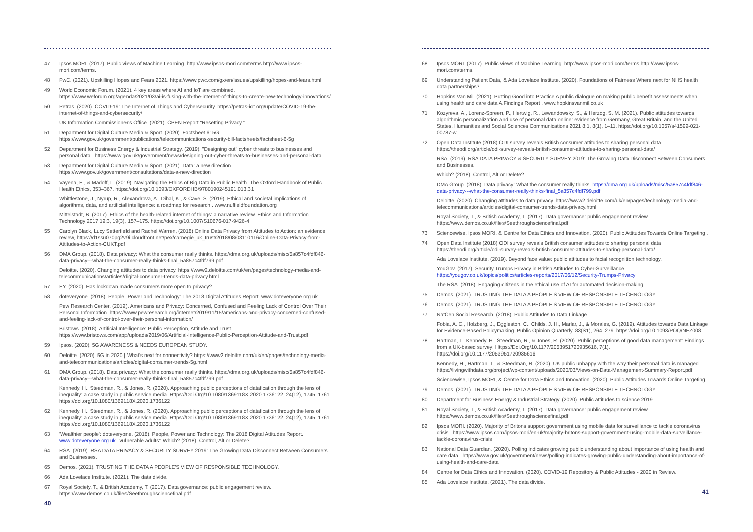47 Ipsos MORI. (2017). Public views of Machine Learning. http://www.ipsos-mori.com/terms.http://www.ipsos-mori.com/terms.
48 PwC. (2021). Upskilling Hopes and Fears 2021. https://www.pwc.com/gx/en/issues/upskilling/hopes-and-fears.html
49 World Economic Forum. (2021). 4 key areas where AI and IoT are combined. https://www.weforum.org/agenda/2021/03/ai-is-fusing-with-the-internet-of-things-to-create-new-technology-innovations/
50 Petras. (2020). COVID-19: The Internet of Things and Cybersecurity. https://petras-iot.org/update/COVID-19-the-internet-of-things-and-cybersecurity/
UK Information Commissioner's Office. (2021). CPEN Report "Resetting Privacy."
51 Department for Digital Culture Media & Sport. (2020). Factsheet 6: 5G . https://www.gov.uk/government/publications/telecommunications-security-bill-factsheets/factsheet-6-5g
52 Department for Business Energy & Industrial Strategy. (2019). "Designing out" cyber threats to businesses and personal data . https://www.gov.uk/government/news/designing-out-cyber-threats-to-businesses-and-personal-data
53 Department for Digital Culture Media & Sport. (2021). Data: a new direction . https://www.gov.uk/government/consultations/data-a-new-direction
54 Vayena, E., & Madoff, L. (2019). Navigating the Ethics of Big Data in Public Health. The Oxford Handbook of Public Health Ethics, 353–367. https://doi.org/10.1093/OXFORDHB/9780190245191.013.31
Whittlestone, J., Nyrup, R., Alexandrova, A., Dihal, K., & Cave, S. (2019). Ethical and societal implications of algorithms, data, and artificial intelligence: a roadmap for research . www.nuffieldfoundation.org
Mittelstadt, B. (2017). Ethics of the health-related internet of things: a narrative review. Ethics and Information Technology 2017 19:3, 19(3), 157–175. https://doi.org/10.1007/S10676-017-9426-4
55 Carolyn Black, Lucy Setterfield and Rachel Warren, (2018) Online Data Privacy from Attitudes to Action: an evidence review, https://d1ssu070pg2v9i.cloudfront.net/pex/carnegie_uk_trust/2018/08/03110116/Online-Data-Privacy-from-Attitudes-to-Action-CUKT.pdf
56 DMA Group. (2018). Data privacy: What the consumer really thinks. https://dma.org.uk/uploads/misc/5a857c4fdf846-data-privacy---what-the-consumer-really-thinks-final_5a857c4fdf799.pdf
Deloitte. (2020). Changing attitudes to data privacy. https://www2.deloitte.com/uk/en/pages/technology-media-and-telecommunications/articles/digital-consumer-trends-data-privacy.html
57 EY. (2020). Has lockdown made consumers more open to privacy?
58 doteveryone. (2018). People, Power and Technology: The 2018 Digital Attitudes Report. www.doteveryone.org.uk
Pew Research Center. (2019). Americans and Privacy: Concerned, Confused and Feeling Lack of Control Over Their Personal Information. https://www.pewresearch.org/internet/2019/11/15/americans-and-privacy-concerned-confused-and-feeling-lack-of-control-over-their-personal-information/
Bristows. (2018). Artificial Intelligence: Public Perception, Attitude and Trust. https://www.bristows.com/app/uploads/2019/06/Artificial-Intelligence-Public-Perception-Attitude-and-Trust.pdf
59 Ipsos. (2020). 5G AWARENESS & NEEDS EUROPEAN STUDY.
60 Deloitte. (2020). 5G in 2020 | What's next for connectivity? https://www2.deloitte.com/uk/en/pages/technology-media-and-telecommunications/articles/digital-consumer-trends-5g.html
61 DMA Group. (2018). Data privacy: What the consumer really thinks. https://dma.org.uk/uploads/misc/5a857c4fdf846-data-privacy---what-the-consumer-really-thinks-final_5a857c4fdf799.pdf
Kennedy, H., Steedman, R., & Jones, R. (2020). Approaching public perceptions of datafication through the lens of inequality: a case study in public service media. Https://Doi.Org/10.1080/1369118X.2020.1736122, 24(12), 1745–1761. https://doi.org/10.1080/1369118X.2020.1736122
62 Kennedy, H., Steedman, R., & Jones, R. (2020). Approaching public perceptions of datafication through the lens of inequality: a case study in public service media. Https://Doi.Org/10.1080/1369118X.2020.1736122, 24(12), 1745–1761. https://doi.org/10.1080/1369118X.2020.1736122
63 'Wealthier people': doteveryone. (2018). People, Power and Technology: The 2018 Digital Attitudes Report. www.doteveryone.org.uk. 'vulnerable adults': Which? (2018). Control, Alt or Delete?
64 RSA. (2019). RSA DATA PRIVACY & SECURITY SURVEY 2019: The Growing Data Disconnect Between Consumers and Businesses.
65 Demos. (2021). TRUSTING THE DATA A PEOPLE'S VIEW OF RESPONSIBLE TECHNOLOGY.
66 Ada Lovelace Institute. (2021). The data divide.
67 Royal Society, T., & British Academy, T. (2017). Data governance: public engagement review. https://www.demos.co.uk/files/Seethroughsciencefinal.pdf
40
68 Ipsos MORI. (2017). Public views of Machine Learning. http://www.ipsos-mori.com/terms.http://www.ipsos-mori.com/terms.
69 Understanding Patient Data, & Ada Lovelace Institute. (2020). Foundations of Fairness Where next for NHS health data partnerships?
70 Hopkins Van Mil. (2021). Putting Good into Practice A public dialogue on making public benefit assessments when using health and care data A Findings Report . www.hopkinsvanmil.co.uk
71 Kozyreva, A., Lorenz-Spreen, P., Hertwig, R., Lewandowsky, S., & Herzog, S. M. (2021). Public attitudes towards algorithmic personalization and use of personal data online: evidence from Germany, Great Britain, and the United States. Humanities and Social Sciences Communications 2021 8:1, 8(1), 1–11. https://doi.org/10.1057/s41599-021-00787-w
72 Open Data Institute (2018) ODI survey reveals British consumer attitudes to sharing personal data https://theodi.org/article/odi-survey-reveals-british-consumer-attitudes-to-sharing-personal-data/
RSA. (2019). RSA DATA PRIVACY & SECURITY SURVEY 2019: The Growing Data Disconnect Between Consumers and Businesses.
Which? (2018). Control, Alt or Delete?
DMA Group. (2018). Data privacy: What the consumer really thinks. https://dma.org.uk/uploads/misc/5a857c4fdf846-data-privacy---what-the-consumer-really-thinks-final_5a857c4fdf799.pdf
Deloitte. (2020). Changing attitudes to data privacy. https://www2.deloitte.com/uk/en/pages/technology-media-and-telecommunications/articles/digital-consumer-trends-data-privacy.html
Royal Society, T., & British Academy, T. (2017). Data governance: public engagement review. https://www.demos.co.uk/files/Seethroughsciencefinal.pdf
73 Sciencewise, Ipsos MORI, & Centre for Data Ethics and Innovation. (2020). Public Attitudes Towards Online Targeting .
74 Open Data Institute (2018) ODI survey reveals British consumer attitudes to sharing personal data https://theodi.org/article/odi-survey-reveals-british-consumer-attitudes-to-sharing-personal-data/
Ada Lovelace Institute. (2019). Beyond face value: public attitudes to facial recognition technology.
YouGov. (2017). Security Trumps Privacy in British Attitudes to Cyber-Surveillance . https://yougov.co.uk/topics/politics/articles-reports/2017/06/12/Security-Trumps-Privacy
The RSA. (2018). Engaging citizens in the ethical use of AI for automated decision-making.
75 Demos. (2021). TRUSTING THE DATA A PEOPLE'S VIEW OF RESPONSIBLE TECHNOLOGY.
76 Demos. (2021). TRUSTING THE DATA A PEOPLE'S VIEW OF RESPONSIBLE TECHNOLOGY.
77 NatCen Social Research. (2018). Public Attitudes to Data Linkage.
Fobia, A. C., Holzberg, J., Eggleston, C., Childs, J. H., Marlar, J., & Morales, G. (2019). Attitudes towards Data Linkage for Evidence-Based Policymaking. Public Opinion Quarterly, 83(S1), 264–279. https://doi.org/10.1093/POQ/NFZ008
78 Hartman, T., Kennedy, H., Steedman, R., & Jones, R. (2020). Public perceptions of good data management: Findings from a UK-based survey: Https://Doi.Org/10.1177/2053951720935616, 7(1). https://doi.org/10.1177/2053951720935616
Kennedy, H., Hartman, T., & Steedman, R. (2020). UK public unhappy with the way their personal data is managed. https://livingwithdata.org/project/wp-content/uploads/2020/03/Views-on-Data-Management-Summary-Report.pdf
Sciencewise, Ipsos MORI, & Centre for Data Ethics and Innovation. (2020). Public Attitudes Towards Online Targeting .
79 Demos. (2021). TRUSTING THE DATA A PEOPLE'S VIEW OF RESPONSIBLE TECHNOLOGY.
80 Department for Business Energy & Industrial Strategy. (2020). Public attitudes to science 2019.
81 Royal Society, T., & British Academy, T. (2017). Data governance: public engagement review. https://www.demos.co.uk/files/Seethroughsciencefinal.pdf
82 Ipsos MORI. (2020). Majority of Britons support government using mobile data for surveillance to tackle coronavirus crisis . https://www.ipsos.com/ipsos-mori/en-uk/majority-britons-support-government-using-mobile-data-surveillance-tackle-coronavirus-crisis
83 National Data Guardian. (2020). Polling indicates growing public understanding about importance of using health and care data . https://www.gov.uk/government/news/polling-indicates-growing-public-understanding-about-importance-of-using-health-and-care-data
84 Centre for Data Ethics and Innovation. (2020). COVID-19 Repository & Public Attitudes - 2020 in Review.
85 Ada Lovelace Institute. (2021). The data divide.
41